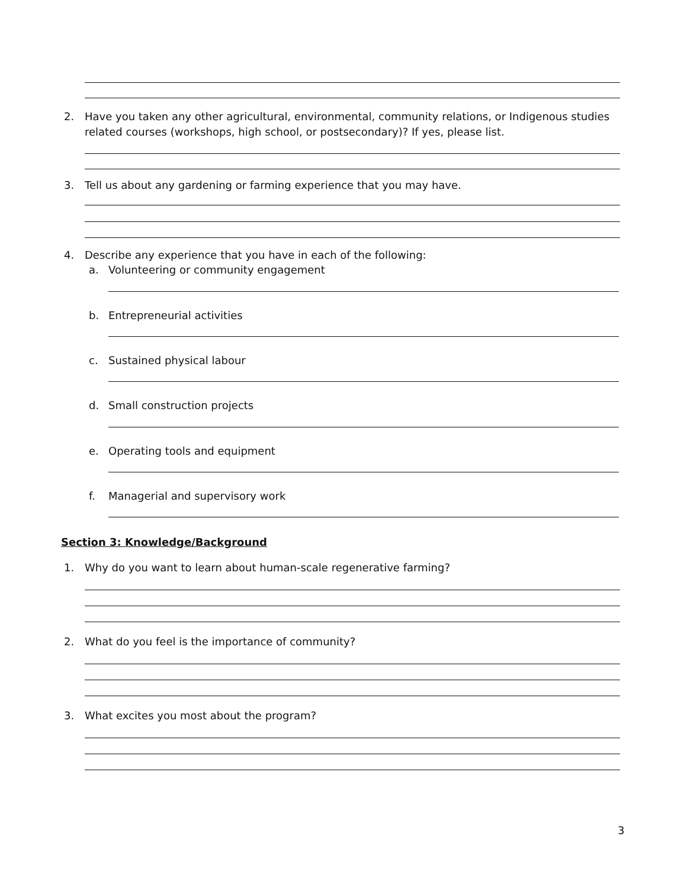2.
Have you taken any other agricultural, environmental, community relations, or Indigenous studies related courses (workshops, high school, or postsecondary)? If yes, please list.
3.
Tell us about any gardening or farming experience that you may have.
4.
Describe any experience that you have in each of the following:
a.
Volunteering or community engagement
b. Entrepreneurial activities
c. Sustained physical labour
d. Small construction projects
e. Operating tools and equipment
f.
Managerial and supervisory work
Section 3: Knowledge/Background
1.
Why do you want to learn about human-scale regenerative farming?
2.
What do you feel is the importance of community?
3.
What excites you most about the program?
3